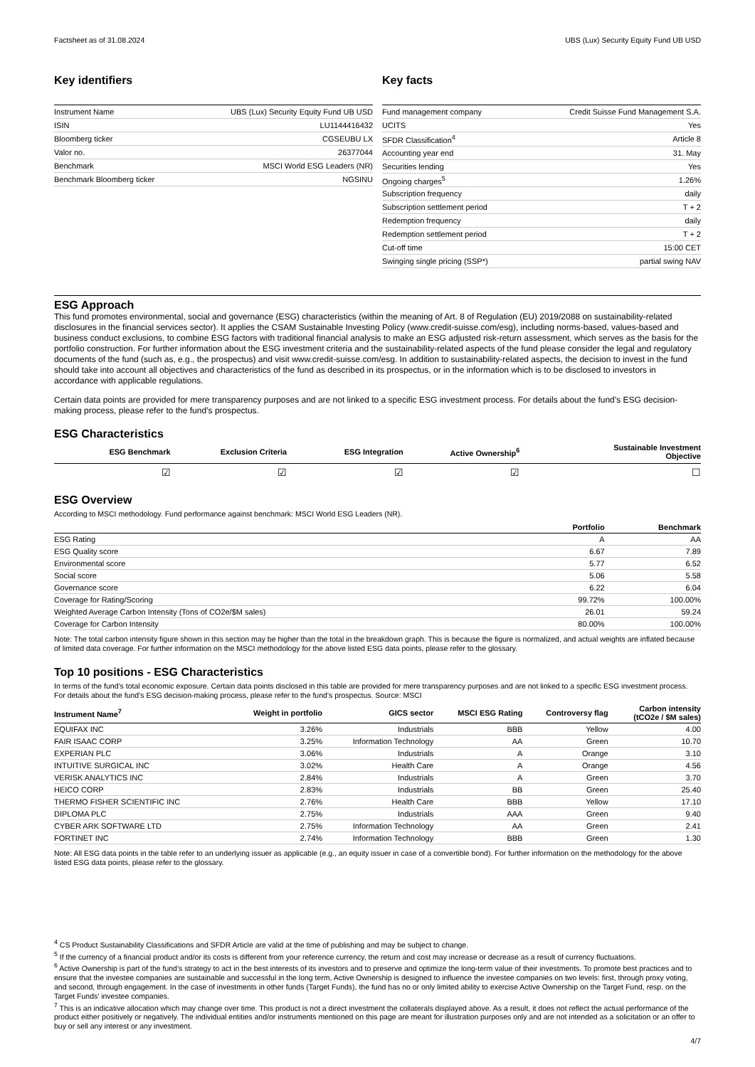Factsheet as of 31.08.2024 UBS (Lux) Security Equity Fund UB USD
Key identifiers
| Instrument Name | UBS (Lux) Security Equity Fund UB USD |
| ISIN | LU1144416432 |
| Bloomberg ticker | CGSEUBU LX |
| Valor no. | 26377044 |
| Benchmark | MSCI World ESG Leaders (NR) |
| Benchmark Bloomberg ticker | NGSINU |
Key facts
| Fund management company | Credit Suisse Fund Management S.A. |
| UCITS | Yes |
| SFDR Classification<sup>4</sup> | Article 8 |
| Accounting year end | 31. May |
| Securities lending | Yes |
| Ongoing charges<sup>5</sup> | 1.26% |
| Subscription frequency | daily |
| Subscription settlement period | T + 2 |
| Redemption frequency | daily |
| Redemption settlement period | T + 2 |
| Cut-off time | 15:00 CET |
| Swinging single pricing (SSP*) | partial swing NAV |
ESG Approach
This fund promotes environmental, social and governance (ESG) characteristics (within the meaning of Art. 8 of Regulation (EU) 2019/2088 on sustainability-related disclosures in the financial services sector). It applies the CSAM Sustainable Investing Policy (www.credit-suisse.com/esg), including norms-based, values-based and business conduct exclusions, to combine ESG factors with traditional financial analysis to make an ESG adjusted risk-return assessment, which serves as the basis for the portfolio construction. For further information about the ESG investment criteria and the sustainability-related aspects of the fund please consider the legal and regulatory documents of the fund (such as, e.g., the prospectus) and visit www.credit-suisse.com/esg. In addition to sustainability-related aspects, the decision to invest in the fund should take into account all objectives and characteristics of the fund as described in its prospectus, or in the information which is to be disclosed to investors in accordance with applicable regulations.
Certain data points are provided for mere transparency purposes and are not linked to a specific ESG investment process. For details about the fund’s ESG decision-making process, please refer to the fund’s prospectus.
ESG Characteristics
| ESG Benchmark | Exclusion Criteria | ESG Integration | Active Ownership<sup>6</sup> | Sustainable Investment Objective |
| --- | --- | --- | --- | --- |
| ☑ | ☑ | ☑ | ☑ | ☐ |
ESG Overview
According to MSCI methodology. Fund performance against benchmark: MSCI World ESG Leaders (NR).
| | Portfolio | Benchmark |
| --- | --- | --- |
| ESG Rating | A | AA |
| ESG Quality score | 6.67 | 7.89 |
| Environmental score | 5.77 | 6.52 |
| Social score | 5.06 | 5.58 |
| Governance score | 6.22 | 6.04 |
| Coverage for Rating/Scoring | 99.72% | 100.00% |
| Weighted Average Carbon Intensity (Tons of CO2e/$M sales) | 26.01 | 59.24 |
| Coverage for Carbon Intensity | 80.00% | 100.00% |
Note: The total carbon intensity figure shown in this section may be higher than the total in the breakdown graph. This is because the figure is normalized, and actual weights are inflated because of limited data coverage. For further information on the MSCI methodology for the above listed ESG data points, please refer to the glossary.
Top 10 positions - ESG Characteristics
In terms of the fund’s total economic exposure. Certain data points disclosed in this table are provided for mere transparency purposes and are not linked to a specific ESG investment process. For details about the fund’s ESG decision-making process, please refer to the fund’s prospectus. Source: MSCI
| Instrument Name<sup>7</sup> | Weight in portfolio | GICS sector | MSCI ESG Rating | Controversy flag | Carbon intensity (tCO2e / $M sales) |
| --- | --- | --- | --- | --- | --- |
| EQUIFAX INC | 3.26% | Industrials | BBB | Yellow | 4.00 |
| FAIR ISAAC CORP | 3.25% | Information Technology | AA | Green | 10.70 |
| EXPERIAN PLC | 3.06% | Industrials | A | Orange | 3.10 |
| INTUITIVE SURGICAL INC | 3.02% | Health Care | A | Orange | 4.56 |
| VERISK ANALYTICS INC | 2.84% | Industrials | A | Green | 3.70 |
| HEICO CORP | 2.83% | Industrials | BB | Green | 25.40 |
| THERMO FISHER SCIENTIFIC INC | 2.76% | Health Care | BBB | Yellow | 17.10 |
| DIPLOMA PLC | 2.75% | Industrials | AAA | Green | 9.40 |
| CYBER ARK SOFTWARE LTD | 2.75% | Information Technology | AA | Green | 2.41 |
| FORTINET INC | 2.74% | Information Technology | BBB | Green | 1.30 |
Note: All ESG data points in the table refer to an underlying issuer as applicable (e.g., an equity issuer in case of a convertible bond). For further information on the methodology for the above listed ESG data points, please refer to the glossary.
<sup>4</sup> CS Product Sustainability Classifications and SFDR Article are valid at the time of publishing and may be subject to change.
<sup>5</sup> If the currency of a financial product and/or its costs is different from your reference currency, the return and cost may increase or decrease as a result of currency fluctuations.
<sup>6</sup> Active Ownership is part of the fund’s strategy to act in the best interests of its investors and to preserve and optimize the long-term value of their investments. To promote best practices and to ensure that the investee companies are sustainable and successful in the long term, Active Ownership is designed to influence the investee companies on two levels: first, through proxy voting, and second, through engagement. In the case of investments in other funds (Target Funds), the fund has no or only limited ability to exercise Active Ownership on the Target Fund, resp. on the Target Funds’ investee companies.
<sup>7</sup> This is an indicative allocation which may change over time. This product is not a direct investment the collaterals displayed above. As a result, it does not reflect the actual performance of the product either positively or negatively. The individual entities and/or instruments mentioned on this page are meant for illustration purposes only and are not intended as a solicitation or an offer to buy or sell any interest or any investment.
4/7